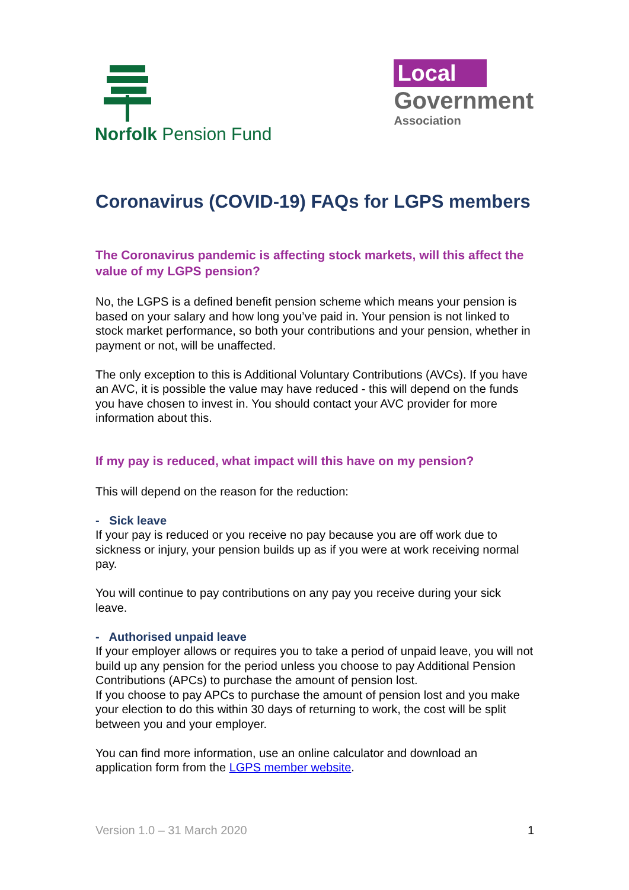Norfolk Pension Fund
Local
Government
Association
Coronavirus (COVID-19) FAQs for LGPS members
The Coronavirus pandemic is affecting stock markets, will this affect the value of my LGPS pension?
No, the LGPS is a defined benefit pension scheme which means your pension is based on your salary and how long you’ve paid in. Your pension is not linked to stock market performance, so both your contributions and your pension, whether in payment or not, will be unaffected.
The only exception to this is Additional Voluntary Contributions (AVCs). If you have an AVC, it is possible the value may have reduced - this will depend on the funds you have chosen to invest in. You should contact your AVC provider for more information about this.
If my pay is reduced, what impact will this have on my pension?
This will depend on the reason for the reduction:
- Sick leave
If your pay is reduced or you receive no pay because you are off work due to sickness or injury, your pension builds up as if you were at work receiving normal pay.
You will continue to pay contributions on any pay you receive during your sick leave.
- Authorised unpaid leave
If your employer allows or requires you to take a period of unpaid leave, you will not build up any pension for the period unless you choose to pay Additional Pension Contributions (APCs) to purchase the amount of pension lost.
If you choose to pay APCs to purchase the amount of pension lost and you make your election to do this within 30 days of returning to work, the cost will be split between you and your employer.
You can find more information, use an online calculator and download an application form from the LGPS member website.
Version 1.0 – 31 March 2020 1